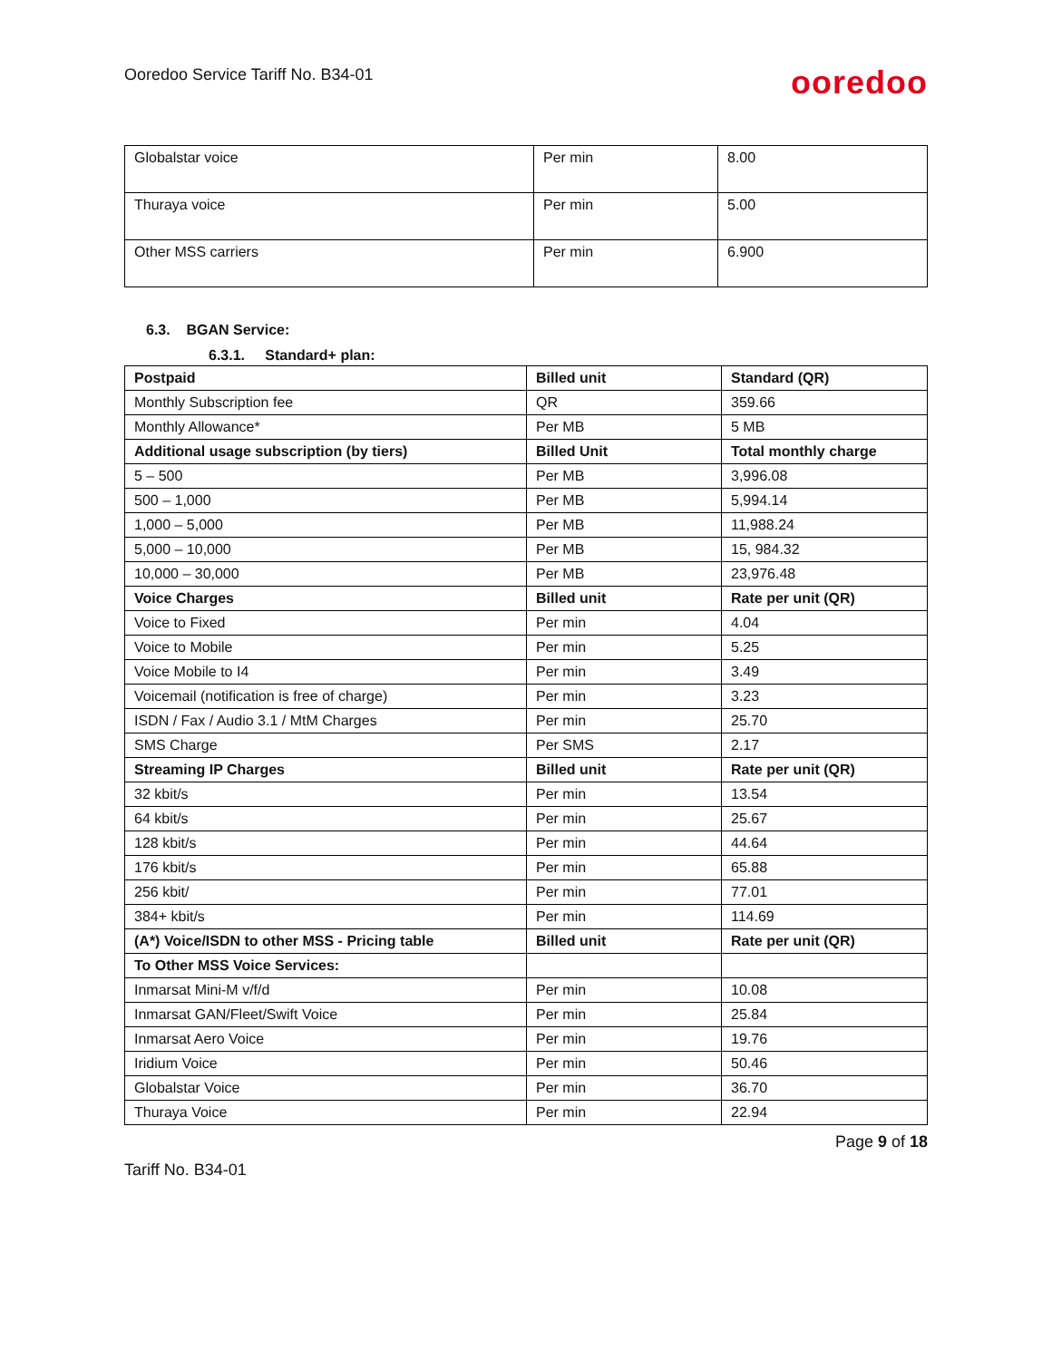Ooredoo Service Tariff No. B34-01
ooredoo
| Globalstar voice | Per min | 8.00 |
| Thuraya voice | Per min | 5.00 |
| Other MSS carriers | Per min | 6.900 |
6.3. BGAN Service:
6.3.1. Standard+ plan:
| Postpaid | Billed unit | Standard (QR) |
| --- | --- | --- |
| Monthly Subscription fee | QR | 359.66 |
| Monthly Allowance* | Per MB | 5 MB |
| Additional usage subscription (by tiers) | Billed Unit | Total monthly charge |
| 5 – 500 | Per MB | 3,996.08 |
| 500 – 1,000 | Per MB | 5,994.14 |
| 1,000 – 5,000 | Per MB | 11,988.24 |
| 5,000 – 10,000 | Per MB | 15, 984.32 |
| 10,000 – 30,000 | Per MB | 23,976.48 |
| Voice Charges | Billed unit | Rate per unit (QR) |
| Voice to Fixed | Per min | 4.04 |
| Voice to Mobile | Per min | 5.25 |
| Voice Mobile to I4 | Per min | 3.49 |
| Voicemail (notification is free of charge) | Per min | 3.23 |
| ISDN / Fax / Audio 3.1 / MtM Charges | Per min | 25.70 |
| SMS Charge | Per SMS | 2.17 |
| Streaming IP Charges | Billed unit | Rate per unit (QR) |
| 32 kbit/s | Per min | 13.54 |
| 64 kbit/s | Per min | 25.67 |
| 128 kbit/s | Per min | 44.64 |
| 176 kbit/s | Per min | 65.88 |
| 256 kbit/ | Per min | 77.01 |
| 384+ kbit/s | Per min | 114.69 |
| (A*) Voice/ISDN to other MSS - Pricing table | Billed unit | Rate per unit (QR) |
| To Other MSS Voice Services: | | |
| Inmarsat Mini-M v/f/d | Per min | 10.08 |
| Inmarsat GAN/Fleet/Swift Voice | Per min | 25.84 |
| Inmarsat Aero Voice | Per min | 19.76 |
| Iridium Voice | Per min | 50.46 |
| Globalstar Voice | Per min | 36.70 |
| Thuraya Voice | Per min | 22.94 |
Page 9 of 18
Tariff No. B34-01